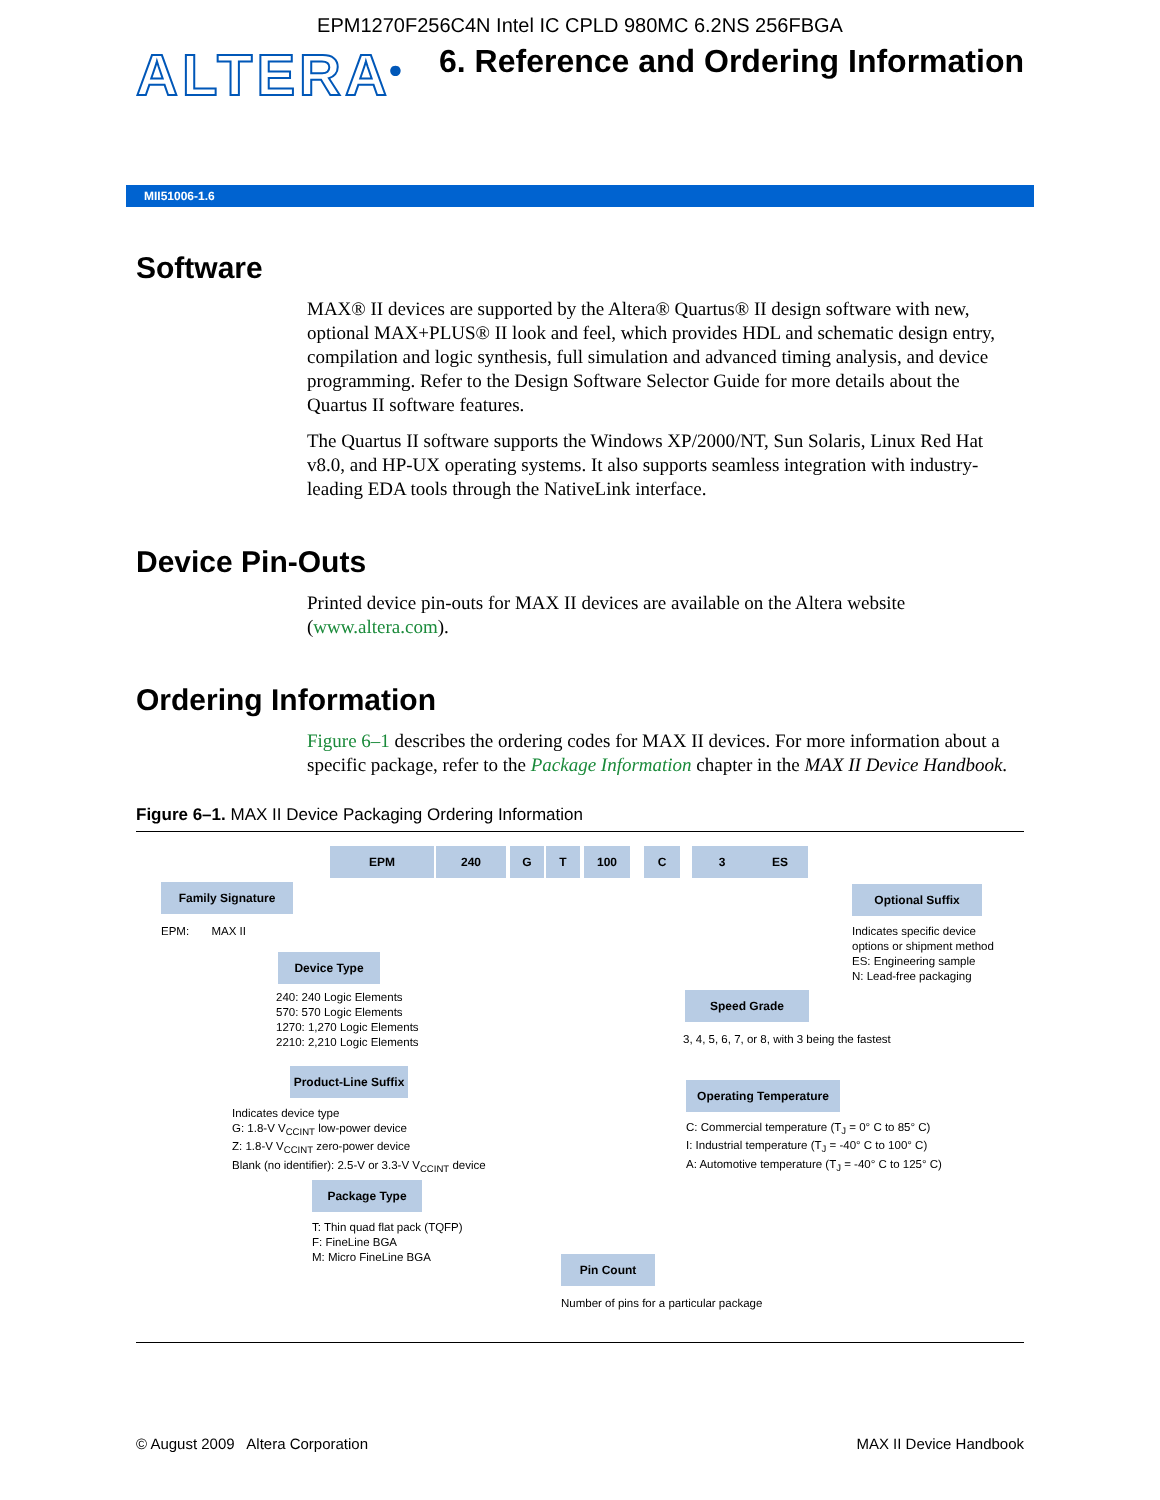EPM1270F256C4N Intel IC CPLD 980MC 6.2NS 256FBGA
ALTERA<sup>®</sup>
6. Reference and Ordering Information
MII51006-1.6
Software
MAX® II devices are supported by the Altera® Quartus® II design software with new, optional MAX+PLUS® II look and feel, which provides HDL and schematic design entry, compilation and logic synthesis, full simulation and advanced timing analysis, and device programming. Refer to the Design Software Selector Guide for more details about the Quartus II software features.
The Quartus II software supports the Windows XP/2000/NT, Sun Solaris, Linux Red Hat v8.0, and HP-UX operating systems. It also supports seamless integration with industry-leading EDA tools through the NativeLink interface.
Device Pin-Outs
Printed device pin-outs for MAX II devices are available on the Altera website (www.altera.com).
Ordering Information
Figure 6–1 describes the ordering codes for MAX II devices. For more information about a specific package, refer to the Package Information chapter in the MAX II Device Handbook.
Figure 6–1. MAX II Device Packaging Ordering Information
EPM 240 G T 100 C 3 ES
Family Signature
EPM: MAX II
Device Type
240: 240 Logic Elements
570: 570 Logic Elements
1270: 1,270 Logic Elements
2210: 2,210 Logic Elements
Product-Line Suffix
Indicates device type
G: 1.8-V V<sub>CCINT</sub> low-power device
Z: 1.8-V V<sub>CCINT</sub> zero-power device
Blank (no identifier): 2.5-V or 3.3-V V<sub>CCINT</sub> device
Package Type
T: Thin quad flat pack (TQFP)
F: FineLine BGA
M: Micro FineLine BGA
Pin Count
Number of pins for a particular package
Optional Suffix
Indicates specific device
options or shipment method
ES: Engineering sample
N: Lead-free packaging
Speed Grade
3, 4, 5, 6, 7, or 8, with 3 being the fastest
Operating Temperature
C: Commercial temperature (T<sub>J</sub> = 0° C to 85° C)
I: Industrial temperature (T<sub>J</sub> = -40° C to 100° C)
A: Automotive temperature (T<sub>J</sub> = -40° C to 125° C)
© August 2009 Altera Corporation MAX II Device Handbook